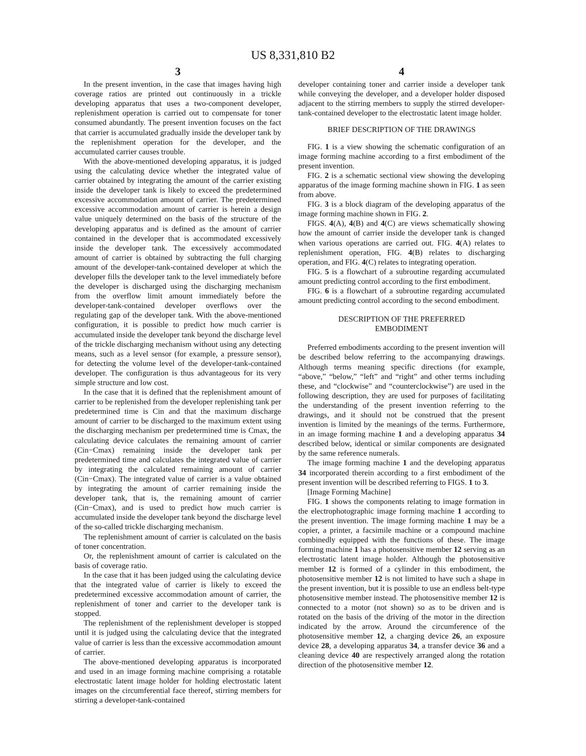US 8,331,810 B2
3
In the present invention, in the case that images having high coverage ratios are printed out continuously in a trickle developing apparatus that uses a two-component developer, replenishment operation is carried out to compensate for toner consumed abundantly. The present invention focuses on the fact that carrier is accumulated gradually inside the developer tank by the replenishment operation for the developer, and the accumulated carrier causes trouble.
With the above-mentioned developing apparatus, it is judged using the calculating device whether the integrated value of carrier obtained by integrating the amount of the carrier existing inside the developer tank is likely to exceed the predetermined excessive accommodation amount of carrier. The predetermined excessive accommodation amount of carrier is herein a design value uniquely determined on the basis of the structure of the developing apparatus and is defined as the amount of carrier contained in the developer that is accommodated excessively inside the developer tank. The excessively accommodated amount of carrier is obtained by subtracting the full charging amount of the developer-tank-contained developer at which the developer fills the developer tank to the level immediately before the developer is discharged using the discharging mechanism from the overflow limit amount immediately before the developer-tank-contained developer overflows over the regulating gap of the developer tank. With the above-mentioned configuration, it is possible to predict how much carrier is accumulated inside the developer tank beyond the discharge level of the trickle discharging mechanism without using any detecting means, such as a level sensor (for example, a pressure sensor), for detecting the volume level of the developer-tank-contained developer. The configuration is thus advantageous for its very simple structure and low cost.
In the case that it is defined that the replenishment amount of carrier to be replenished from the developer replenishing tank per predetermined time is Cin and that the maximum discharge amount of carrier to be discharged to the maximum extent using the discharging mechanism per predetermined time is Cmax, the calculating device calculates the remaining amount of carrier (Cin−Cmax) remaining inside the developer tank per predetermined time and calculates the integrated value of carrier by integrating the calculated remaining amount of carrier (Cin−Cmax). The integrated value of carrier is a value obtained by integrating the amount of carrier remaining inside the developer tank, that is, the remaining amount of carrier (Cin−Cmax), and is used to predict how much carrier is accumulated inside the developer tank beyond the discharge level of the so-called trickle discharging mechanism.
The replenishment amount of carrier is calculated on the basis of toner concentration.
Or, the replenishment amount of carrier is calculated on the basis of coverage ratio.
In the case that it has been judged using the calculating device that the integrated value of carrier is likely to exceed the predetermined excessive accommodation amount of carrier, the replenishment of toner and carrier to the developer tank is stopped.
The replenishment of the replenishment developer is stopped until it is judged using the calculating device that the integrated value of carrier is less than the excessive accommodation amount of carrier.
The above-mentioned developing apparatus is incorporated and used in an image forming machine comprising a rotatable electrostatic latent image holder for holding electrostatic latent images on the circumferential face thereof, stirring members for stirring a developer-tank-contained
4
developer containing toner and carrier inside a developer tank while conveying the developer, and a developer holder disposed adjacent to the stirring members to supply the stirred developer-tank-contained developer to the electrostatic latent image holder.
BRIEF DESCRIPTION OF THE DRAWINGS
FIG. 1 is a view showing the schematic configuration of an image forming machine according to a first embodiment of the present invention.
FIG. 2 is a schematic sectional view showing the developing apparatus of the image forming machine shown in FIG. 1 as seen from above.
FIG. 3 is a block diagram of the developing apparatus of the image forming machine shown in FIG. 2.
FIGS. 4(A), 4(B) and 4(C) are views schematically showing how the amount of carrier inside the developer tank is changed when various operations are carried out. FIG. 4(A) relates to replenishment operation, FIG. 4(B) relates to discharging operation, and FIG. 4(C) relates to integrating operation.
FIG. 5 is a flowchart of a subroutine regarding accumulated amount predicting control according to the first embodiment.
FIG. 6 is a flowchart of a subroutine regarding accumulated amount predicting control according to the second embodiment.
DESCRIPTION OF THE PREFERRED
EMBODIMENT
Preferred embodiments according to the present invention will be described below referring to the accompanying drawings. Although terms meaning specific directions (for example, “above,” “below,” “left” and “right” and other terms including these, and “clockwise” and “counterclockwise”) are used in the following description, they are used for purposes of facilitating the understanding of the present invention referring to the drawings, and it should not be construed that the present invention is limited by the meanings of the terms. Furthermore, in an image forming machine 1 and a developing apparatus 34 described below, identical or similar components are designated by the same reference numerals.
The image forming machine 1 and the developing apparatus 34 incorporated therein according to a first embodiment of the present invention will be described referring to FIGS. 1 to 3.
[Image Forming Machine]
FIG. 1 shows the components relating to image formation in the electrophotographic image forming machine 1 according to the present invention. The image forming machine 1 may be a copier, a printer, a facsimile machine or a compound machine combinedly equipped with the functions of these. The image forming machine 1 has a photosensitive member 12 serving as an electrostatic latent image holder. Although the photosensitive member 12 is formed of a cylinder in this embodiment, the photosensitive member 12 is not limited to have such a shape in the present invention, but it is possible to use an endless belt-type photosensitive member instead. The photosensitive member 12 is connected to a motor (not shown) so as to be driven and is rotated on the basis of the driving of the motor in the direction indicated by the arrow. Around the circumference of the photosensitive member 12, a charging device 26, an exposure device 28, a developing apparatus 34, a transfer device 36 and a cleaning device 40 are respectively arranged along the rotation direction of the photosensitive member 12.